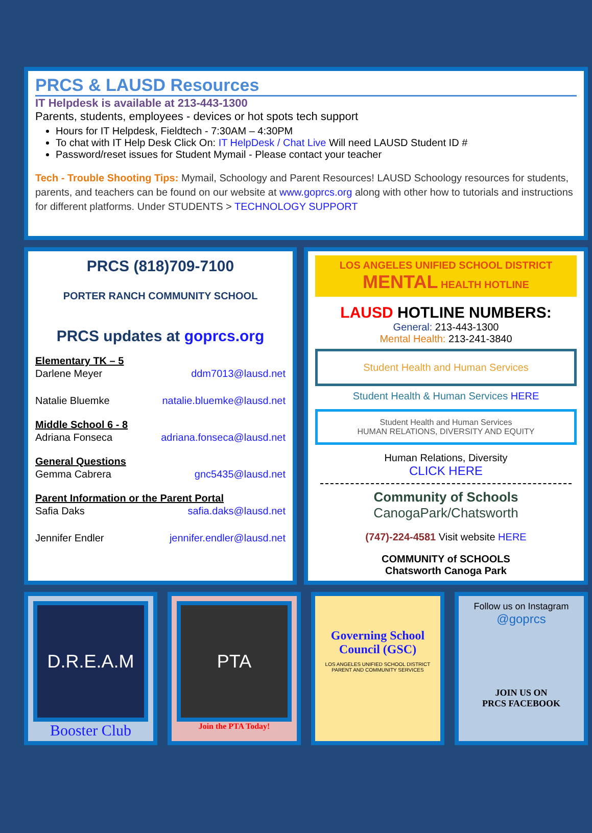PRCS & LAUSD Resources
IT Helpdesk is available at 213-443-1300
Parents, students, employees - devices or hot spots tech support
Hours for IT Helpdesk, Fieldtech - 7:30AM – 4:30PM
To chat with IT Help Desk Click On: IT HelpDesk / Chat Live Will need LAUSD Student ID #
Password/reset issues for Student Mymail - Please contact your teacher
Tech - Trouble Shooting Tips: Mymail, Schoology and Parent Resources! LAUSD Schoology resources for students, parents, and teachers can be found on our website at www.goprcs.org along with other how to tutorials and instructions for different platforms. Under STUDENTS > TECHNOLOGY SUPPORT
PRCS (818)709-7100
PORTER RANCH COMMUNITY SCHOOL
PRCS updates at goprcs.org
Elementary TK – 5
Darlene Meyer ddm7013@lausd.net
Natalie Bluemke natalie.bluemke@lausd.net
Middle School 6 - 8
Adriana Fonseca adriana.fonseca@lausd.net
General Questions
Gemma Cabrera gnc5435@lausd.net
Parent Information or the Parent Portal
Safia Daks safia.daks@lausd.net
Jennifer Endler jennifer.endler@lausd.net
LOS ANGELES UNIFIED SCHOOL DISTRICT
MENTAL HEALTH HOTLINE
LAUSD HOTLINE NUMBERS:
General: 213-443-1300
Mental Health: 213-241-3840
Student Health and Human Services
Student Health & Human Services HERE
Student Health and Human Services
HUMAN RELATIONS, DIVERSITY AND EQUITY
Human Relations, Diversity
CLICK HERE
Community of Schools
CanogaPark/Chatsworth
(747)-224-4581 Visit website HERE
COMMUNITY of SCHOOLS
Chatsworth Canoga Park
D.R.E.A.M
Booster Club
PTA
Join the PTA Today!
Governing School Council (GSC)
LOS ANGELES UNIFIED SCHOOL DISTRICT
PARENT AND COMMUNITY SERVICES
Follow us on Instagram
@goprcs
JOIN US ON
PRCS FACEBOOK